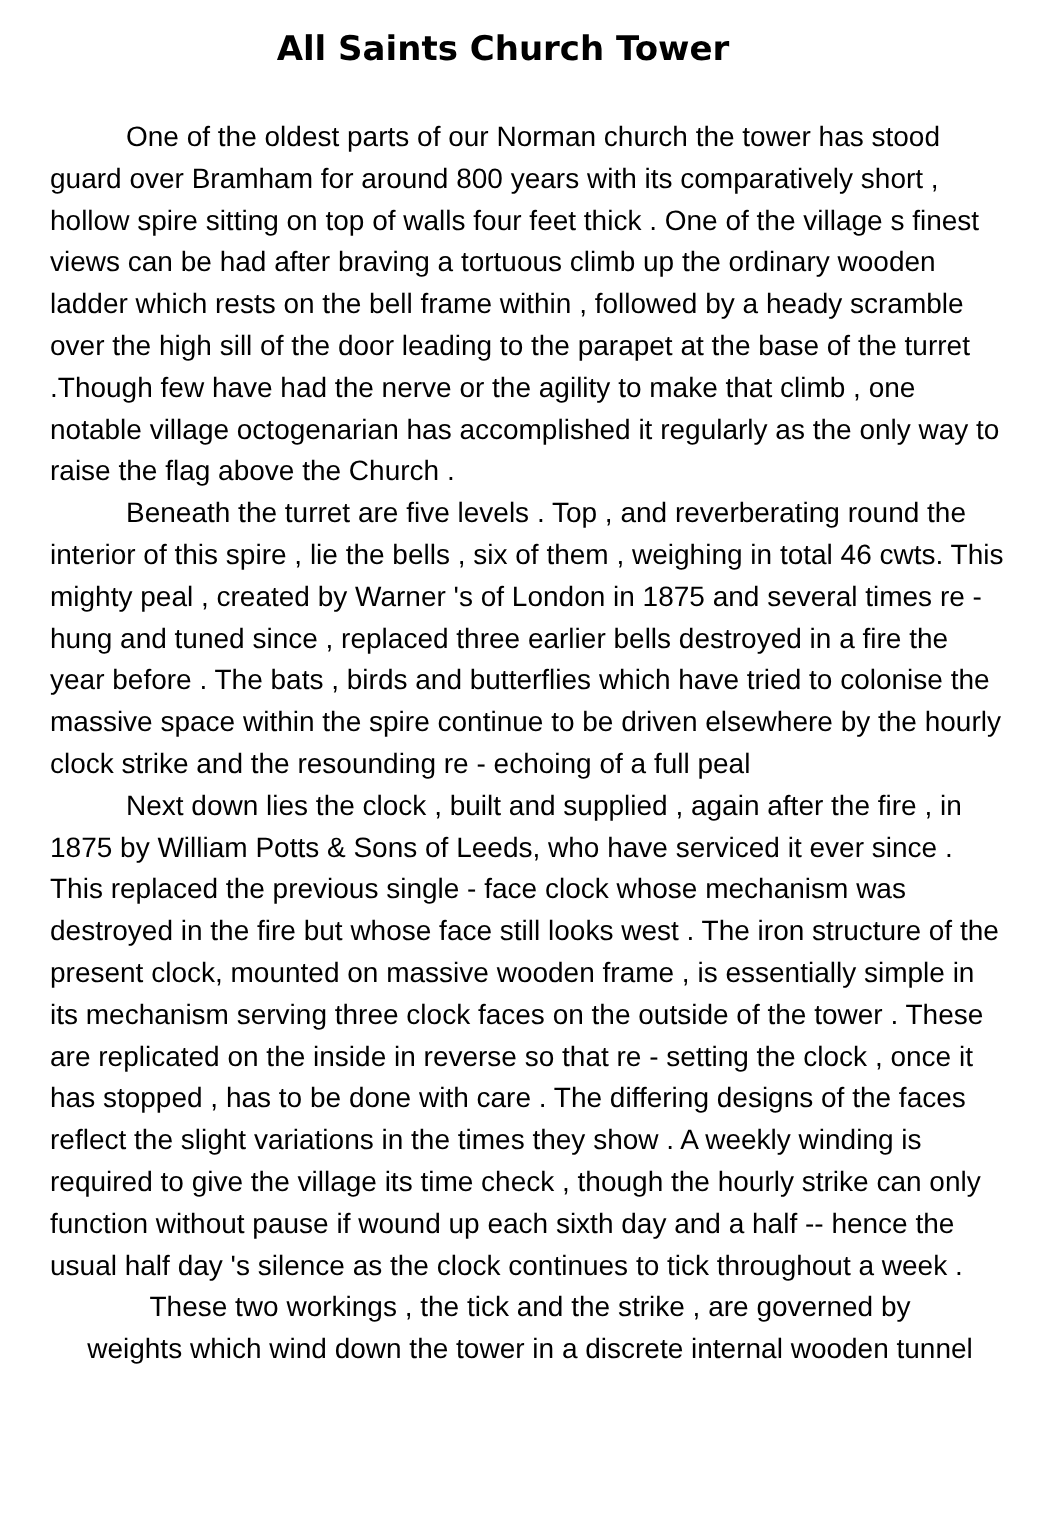All Saints Church Tower
One of the oldest parts of our Norman church the tower has stood guard over Bramham for around 800 years with its comparatively short , hollow spire sitting on top of walls four feet thick . One of the village s finest views can be had after braving a tortuous climb up the ordinary wooden ladder which rests on the bell frame within , followed by a heady scramble over the high sill of the door leading to the parapet at the base of the turret .Though few have had the nerve or the agility to make that climb , one notable village octogenarian has accomplished it regularly as the only way to raise the flag above the Church .
Beneath the turret are five levels . Top , and reverberating round the interior of this spire , lie the bells , six of them , weighing in total 46 cwts. This mighty peal , created by Warner 's of London in 1875 and several times re - hung and tuned since , replaced three earlier bells destroyed in a fire the year before . The bats , birds and butterflies which have tried to colonise the massive space within the spire continue to be driven elsewhere by the hourly clock strike and the resounding re - echoing of a full peal
Next down lies the clock , built and supplied , again after the fire , in 1875 by William Potts & Sons of Leeds, who have serviced it ever since . This replaced the previous single - face clock whose mechanism was destroyed in the fire but whose face still looks west . The iron structure of the present clock, mounted on massive wooden frame , is essentially simple in its mechanism serving three clock faces on the outside of the tower . These are replicated on the inside in reverse so that re - setting the clock , once it has stopped , has to be done with care . The differing designs of the faces reflect the slight variations in the times they show . A weekly winding is required to give the village its time check , though the hourly strike can only function without pause if wound up each sixth day and a half -- hence the usual half day 's silence as the clock continues to tick throughout a week .
These two workings , the tick and the strike , are governed by
weights which wind down the tower in a discrete internal wooden tunnel